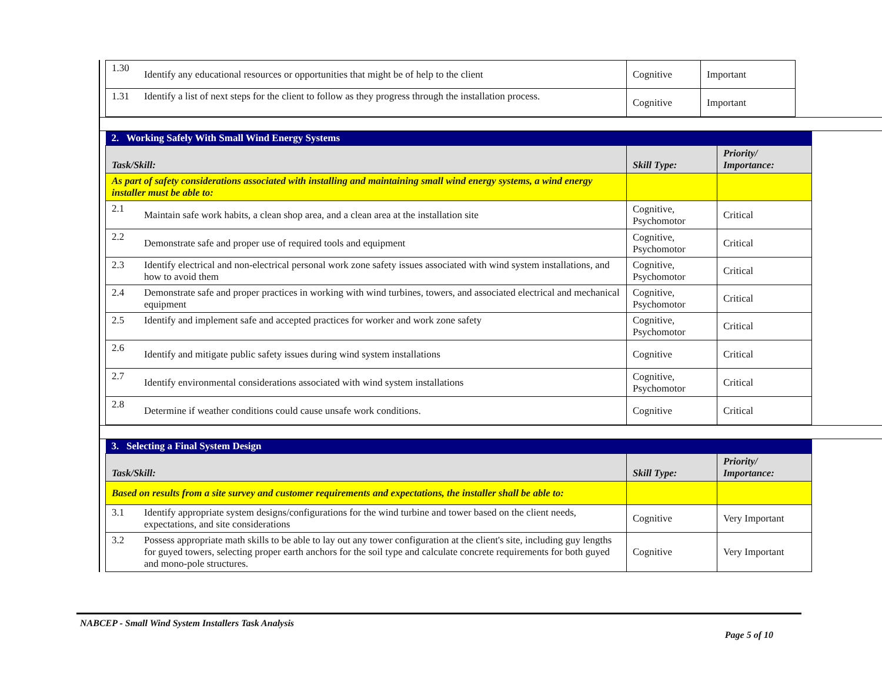| 1.30 | Identify any educational resources or opportunities that might be of help to the client | Cognitive | Important |
| 1.31 | Identify a list of next steps for the client to follow as they progress through the installation process. | Cognitive | Important |
| 2. Working Safely With Small Wind Energy Systems | | | |
| Task/Skill: | | Skill Type: | Priority/ Importance: |
| As part of safety considerations associated with installing and maintaining small wind energy systems, a wind energy installer must be able to: | | | |
| 2.1 | Maintain safe work habits, a clean shop area, and a clean area at the installation site | Cognitive, Psychomotor | Critical |
| 2.2 | Demonstrate safe and proper use of required tools and equipment | Cognitive, Psychomotor | Critical |
| 2.3 | Identify electrical and non-electrical personal work zone safety issues associated with wind system installations, and how to avoid them | Cognitive, Psychomotor | Critical |
| 2.4 | Demonstrate safe and proper practices in working with wind turbines, towers, and associated electrical and mechanical equipment | Cognitive, Psychomotor | Critical |
| 2.5 | Identify and implement safe and accepted practices for worker and work zone safety | Cognitive, Psychomotor | Critical |
| 2.6 | Identify and mitigate public safety issues during wind system installations | Cognitive | Critical |
| 2.7 | Identify environmental considerations associated with wind system installations | Cognitive, Psychomotor | Critical |
| 2.8 | Determine if weather conditions could cause unsafe work conditions. | Cognitive | Critical |
| 3. Selecting a Final System Design | | | |
| Task/Skill: | | Skill Type: | Priority/ Importance: |
| Based on results from a site survey and customer requirements and expectations, the installer shall be able to: | | | |
| 3.1 | Identify appropriate system designs/configurations for the wind turbine and tower based on the client needs, expectations, and site considerations | Cognitive | Very Important |
| 3.2 | Possess appropriate math skills to be able to lay out any tower configuration at the client's site, including guy lengths for guyed towers, selecting proper earth anchors for the soil type and calculate concrete requirements for both guyed and mono-pole structures. | Cognitive | Very Important |
NABCEP - Small Wind System Installers Task Analysis
Page 5 of 10